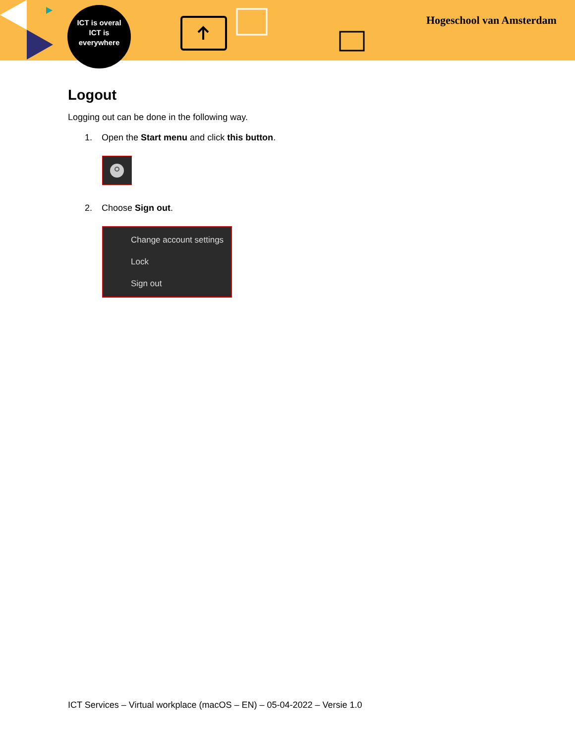ICT is overal
ICT is
everywhere
Hogeschool van Amsterdam
Logout
Logging out can be done in the following way.
1. Open the Start menu and click this button.
2. Choose Sign out.
Change account settings
Lock
Sign out
ICT Services – Virtual workplace (macOS – EN) – 05-04-2022 – Versie 1.0